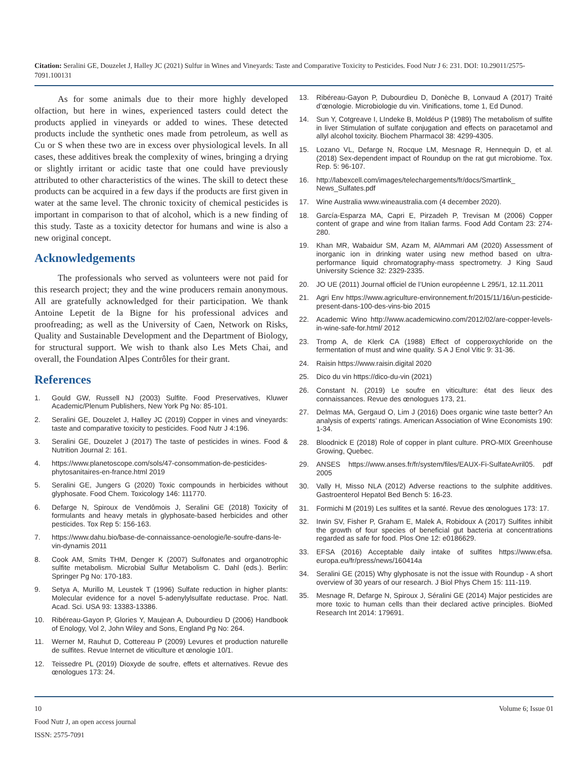Citation: Seralini GE, Douzelet J, Halley JC (2021) Sulfur in Wines and Vineyards: Taste and Comparative Toxicity to Pesticides. Food Nutr J 6: 231. DOI: 10.29011/2575-7091.100131
As for some animals due to their more highly developed olfaction, but here in wines, experienced tasters could detect the products applied in vineyards or added to wines. These detected products include the synthetic ones made from petroleum, as well as Cu or S when these two are in excess over physiological levels. In all cases, these additives break the complexity of wines, bringing a drying or slightly irritant or acidic taste that one could have previously attributed to other characteristics of the wines. The skill to detect these products can be acquired in a few days if the products are first given in water at the same level. The chronic toxicity of chemical pesticides is important in comparison to that of alcohol, which is a new finding of this study. Taste as a toxicity detector for humans and wine is also a new original concept.
Acknowledgements
The professionals who served as volunteers were not paid for this research project; they and the wine producers remain anonymous. All are gratefully acknowledged for their participation. We thank Antoine Lepetit de la Bigne for his professional advices and proofreading; as well as the University of Caen, Network on Risks, Quality and Sustainable Development and the Department of Biology, for structural support. We wish to thank also Les Mets Chai, and overall, the Foundation Alpes Contrôles for their grant.
References
1. Gould GW, Russell NJ (2003) Sulfite. Food Preservatives, Kluwer Academic/Plenum Publishers, New York Pg No: 85-101.
2. Seralini GE, Douzelet J, Halley JC (2019) Copper in vines and vineyards: taste and comparative toxicity to pesticides. Food Nutr J 4:196.
3. Seralini GE, Douzelet J (2017) The taste of pesticides in wines. Food & Nutrition Journal 2: 161.
4. https://www.planetoscope.com/sols/47-consommation-de-pesticides-phytosanitaires-en-france.html 2019
5. Seralini GE, Jungers G (2020) Toxic compounds in herbicides without glyphosate. Food Chem. Toxicology 146: 111770.
6. Defarge N, Spiroux de Vendômois J, Seralini GE (2018) Toxicity of formulants and heavy metals in glyphosate-based herbicides and other pesticides. Tox Rep 5: 156-163.
7. https://www.dahu.bio/base-de-connaissance-oenologie/le-soufre-dans-le-vin-dynamis 2011
8. Cook AM, Smits THM, Denger K (2007) Sulfonates and organotrophic sulfite metabolism. Microbial Sulfur Metabolism C. Dahl (eds.). Berlin: Springer Pg No: 170-183.
9. Setya A, Murillo M, Leustek T (1996) Sulfate reduction in higher plants: Molecular evidence for a novel 5-adenylylsulfate reductase. Proc. Natl. Acad. Sci. USA 93: 13383-13386.
10. Ribéreau-Gayon P, Glories Y, Maujean A, Dubourdieu D (2006) Handbook of Enology, Vol 2, John Wiley and Sons, England Pg No: 264.
11. Werner M, Rauhut D, Cottereau P (2009) Levures et production naturelle de sulfites. Revue Internet de viticulture et œnologie 10/1.
12. Teissedre PL (2019) Dioxyde de soufre, effets et alternatives. Revue des œnologues 173: 24.
13. Ribéreau-Gayon P, Dubourdieu D, Donèche B, Lonvaud A (2017) Traité d’œnologie. Microbiologie du vin. Vinifications, tome 1, Ed Dunod.
14. Sun Y, Cotgreave I, LIndeke B, Moldéus P (1989) The metabolism of sulfite in liver Stimulation of sulfate conjugation and effects on paracetamol and allyl alcohol toxicity. Biochem Pharmacol 38: 4299-4305.
15. Lozano VL, Defarge N, Rocque LM, Mesnage R, Hennequin D, et al. (2018) Sex-dependent impact of Roundup on the rat gut microbiome. Tox. Rep. 5: 96-107.
16. http://labexcell.com/images/telechargements/fr/docs/Smartlink_ News_Sulfates.pdf
17. Wine Australia www.wineaustralia.com (4 december 2020).
18. García-Esparza MA, Capri E, Pirzadeh P, Trevisan M (2006) Copper content of grape and wine from Italian farms. Food Add Contam 23: 274-280.
19. Khan MR, Wabaidur SM, Azam M, AlAmmari AM (2020) Assessment of inorganic ion in drinking water using new method based on ultra-performance liquid chromatography-mass spectrometry. J King Saud University Science 32: 2329-2335.
20. JO UE (2011) Journal officiel de l’Union européenne L 295/1, 12.11.2011
21. Agri Env https://www.agriculture-environnement.fr/2015/11/16/un-pesticide-present-dans-100-des-vins-bio 2015
22. Academic Wino http://www.academicwino.com/2012/02/are-copper-levels-in-wine-safe-for.html/ 2012
23. Tromp A, de Klerk CA (1988) Effect of copperoxychloride on the fermentation of must and wine quality. S A J Enol Vitic 9: 31-36.
24. Raisin https://www.raisin.digital 2020
25. Dico du vin https://dico-du-vin (2021)
26. Constant N. (2019) Le soufre en viticulture: état des lieux des connaissances. Revue des œnologues 173, 21.
27. Delmas MA, Gergaud O, Lim J (2016) Does organic wine taste better? An analysis of experts’ ratings. American Association of Wine Economists 190: 1-34.
28. Bloodnick E (2018) Role of copper in plant culture. PRO-MIX Greenhouse Growing, Quebec.
29. ANSES https://www.anses.fr/fr/system/files/EAUX-Fi-SulfateAvril05. pdf 2005
30. Vally H, Misso NLA (2012) Adverse reactions to the sulphite additives. Gastroenterol Hepatol Bed Bench 5: 16-23.
31. Formichi M (2019) Les sulfites et la santé. Revue des œnologues 173: 17.
32. Irwin SV, Fisher P, Graham E, Malek A, Robidoux A (2017) Sulfites inhibit the growth of four species of beneficial gut bacteria at concentrations regarded as safe for food. Plos One 12: e0186629.
33. EFSA (2016) Acceptable daily intake of sulfites https://www.efsa. europa.eu/fr/press/news/160414a
34. Seralini GE (2015) Why glyphosate is not the issue with Roundup - A short overview of 30 years of our research. J Biol Phys Chem 15: 111-119.
35. Mesnage R, Defarge N, Spiroux J, Séralini GE (2014) Major pesticides are more toxic to human cells than their declared active principles. BioMed Research Int 2014: 179691.
10
Food Nutr J, an open access journal
ISSN: 2575-7091 Volume 6; Issue 01